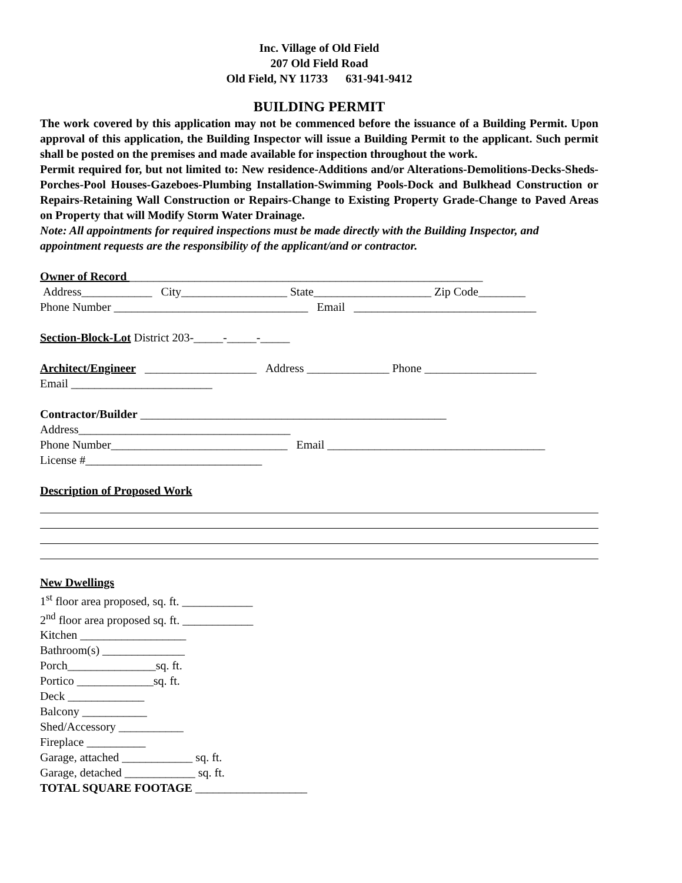Inc. Village of Old Field
207 Old Field Road
Old Field, NY 11733 631-941-9412
BUILDING PERMIT
The work covered by this application may not be commenced before the issuance of a Building Permit. Upon approval of this application, the Building Inspector will issue a Building Permit to the applicant. Such permit shall be posted on the premises and made available for inspection throughout the work.
Permit required for, but not limited to: New residence-Additions and/or Alterations-Demolitions-Decks-Sheds-Porches-Pool Houses-Gazeboes-Plumbing Installation-Swimming Pools-Dock and Bulkhead Construction or Repairs-Retaining Wall Construction or Repairs-Change to Existing Property Grade-Change to Paved Areas on Property that will Modify Storm Water Drainage.
Note: All appointments for required inspections must be made directly with the Building Inspector, and appointment requests are the responsibility of the applicant/and or contractor.
Owner of Record ____________________________________________________________
Address____________ City__________________ State____________________ Zip Code________
Phone Number _________________________________ Email _______________________________
Section-Block-Lot District 203-_____-_____-_____
Architect/Engineer ___________________ Address ______________ Phone ___________________
Email ________________________
Contractor/Builder ____________________________________________________
Address____________________________________
Phone Number______________________________ Email _____________________________________
License #______________________________
Description of Proposed Work
New Dwellings
1<sup>st</sup> floor area proposed, sq. ft. ____________
2<sup>nd</sup> floor area proposed sq. ft. ____________
Kitchen __________________
Bathroom(s) ______________
Porch_______________sq. ft.
Portico _____________sq. ft.
Deck _____________
Balcony ___________
Shed/Accessory ___________
Fireplace __________
Garage, attached ____________ sq. ft.
Garage, detached ____________ sq. ft.
TOTAL SQUARE FOOTAGE ___________________